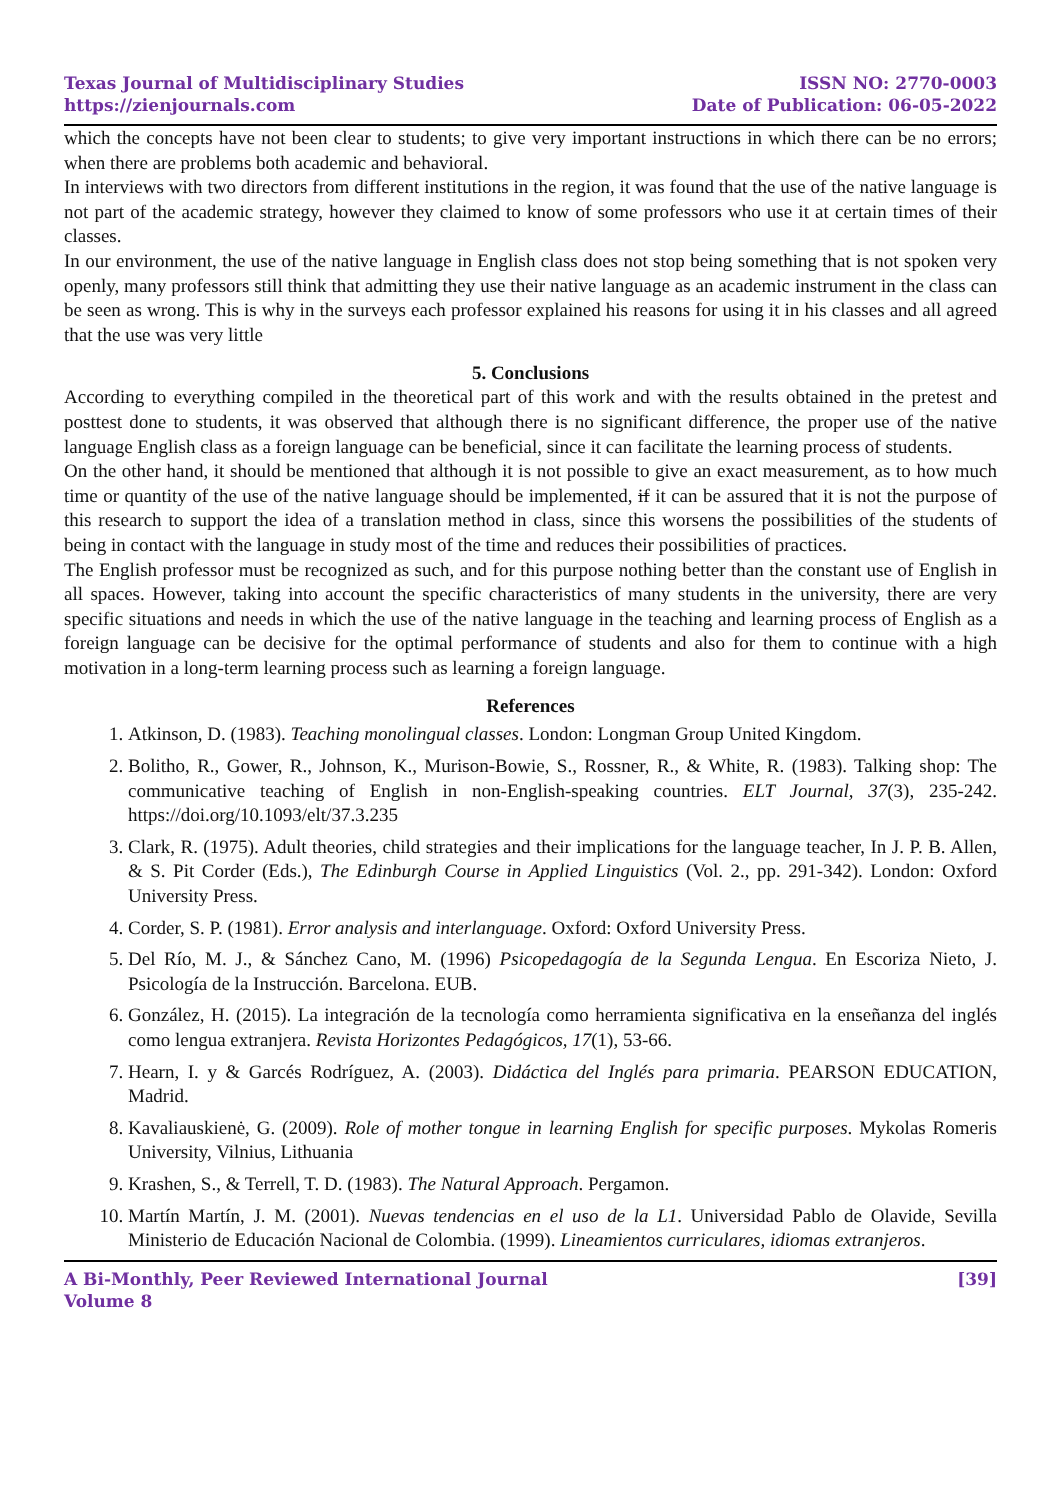Texas Journal of Multidisciplinary Studies
https://zienjournals.com
ISSN NO: 2770-0003
Date of Publication: 06-05-2022
which the concepts have not been clear to students; to give very important instructions in which there can be no errors; when there are problems both academic and behavioral.
In interviews with two directors from different institutions in the region, it was found that the use of the native language is not part of the academic strategy, however they claimed to know of some professors who use it at certain times of their classes.
In our environment, the use of the native language in English class does not stop being something that is not spoken very openly, many professors still think that admitting they use their native language as an academic instrument in the class can be seen as wrong. This is why in the surveys each professor explained his reasons for using it in his classes and all agreed that the use was very little
5. Conclusions
According to everything compiled in the theoretical part of this work and with the results obtained in the pretest and posttest done to students, it was observed that although there is no significant difference, the proper use of the native language English class as a foreign language can be beneficial, since it can facilitate the learning process of students.
On the other hand, it should be mentioned that although it is not possible to give an exact measurement, as to how much time or quantity of the use of the native language should be implemented, if it can be assured that it is not the purpose of this research to support the idea of a translation method in class, since this worsens the possibilities of the students of being in contact with the language in study most of the time and reduces their possibilities of practices.
The English professor must be recognized as such, and for this purpose nothing better than the constant use of English in all spaces. However, taking into account the specific characteristics of many students in the university, there are very specific situations and needs in which the use of the native language in the teaching and learning process of English as a foreign language can be decisive for the optimal performance of students and also for them to continue with a high motivation in a long-term learning process such as learning a foreign language.
References
1. Atkinson, D. (1983). Teaching monolingual classes. London: Longman Group United Kingdom.
2. Bolitho, R., Gower, R., Johnson, K., Murison-Bowie, S., Rossner, R., & White, R. (1983). Talking shop: The communicative teaching of English in non-English-speaking countries. ELT Journal, 37(3), 235-242. https://doi.org/10.1093/elt/37.3.235
3. Clark, R. (1975). Adult theories, child strategies and their implications for the language teacher, In J. P. B. Allen, & S. Pit Corder (Eds.), The Edinburgh Course in Applied Linguistics (Vol. 2., pp. 291-342). London: Oxford University Press.
4. Corder, S. P. (1981). Error analysis and interlanguage. Oxford: Oxford University Press.
5. Del Río, M. J., & Sánchez Cano, M. (1996) Psicopedagogía de la Segunda Lengua. En Escoriza Nieto, J. Psicología de la Instrucción. Barcelona. EUB.
6. González, H. (2015). La integración de la tecnología como herramienta significativa en la enseñanza del inglés como lengua extranjera. Revista Horizontes Pedagógicos, 17(1), 53-66.
7. Hearn, I. y & Garcés Rodríguez, A. (2003). Didáctica del Inglés para primaria. PEARSON EDUCATION, Madrid.
8. Kavaliauskienė, G. (2009). Role of mother tongue in learning English for specific purposes. Mykolas Romeris University, Vilnius, Lithuania
9. Krashen, S., & Terrell, T. D. (1983). The Natural Approach. Pergamon.
10. Martín Martín, J. M. (2001). Nuevas tendencias en el uso de la L1. Universidad Pablo de Olavide, Sevilla Ministerio de Educación Nacional de Colombia. (1999). Lineamientos curriculares, idiomas extranjeros.
A Bi-Monthly, Peer Reviewed International Journal
Volume 8
[39]